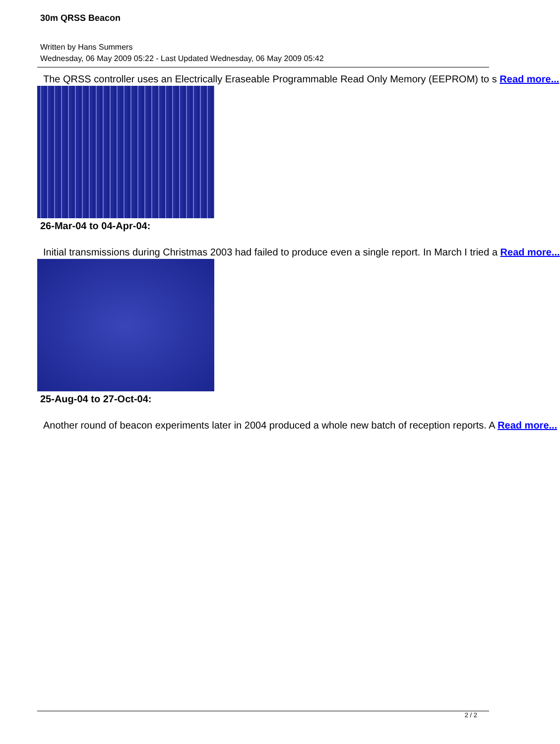30m QRSS Beacon
Written by Hans Summers
Wednesday, 06 May 2009 05:22 - Last Updated Wednesday, 06 May 2009 05:42
The QRSS controller uses an Electrically Eraseable Programmable Read Only Memory (EEPROM) to s Read more...
26-Mar-04 to 04-Apr-04:
Initial transmissions during Christmas 2003 had failed to produce even a single report. In March I tried a Read more...
25-Aug-04 to 27-Oct-04:
Another round of beacon experiments later in 2004 produced a whole new batch of reception reports. A Read more...
2 / 2